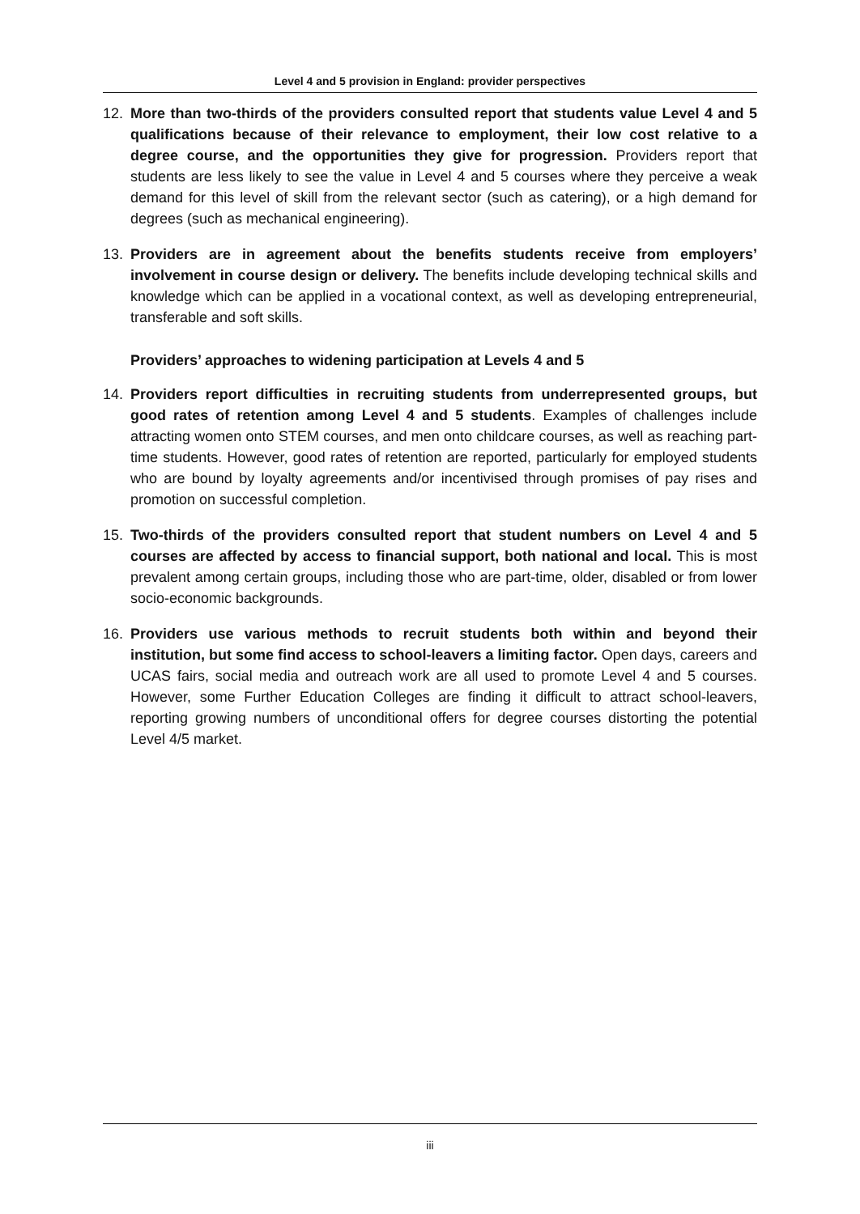Level 4 and 5 provision in England: provider perspectives
12. More than two-thirds of the providers consulted report that students value Level 4 and 5 qualifications because of their relevance to employment, their low cost relative to a degree course, and the opportunities they give for progression. Providers report that students are less likely to see the value in Level 4 and 5 courses where they perceive a weak demand for this level of skill from the relevant sector (such as catering), or a high demand for degrees (such as mechanical engineering).
13. Providers are in agreement about the benefits students receive from employers’ involvement in course design or delivery. The benefits include developing technical skills and knowledge which can be applied in a vocational context, as well as developing entrepreneurial, transferable and soft skills.
Providers’ approaches to widening participation at Levels 4 and 5
14. Providers report difficulties in recruiting students from underrepresented groups, but good rates of retention among Level 4 and 5 students. Examples of challenges include attracting women onto STEM courses, and men onto childcare courses, as well as reaching part-time students. However, good rates of retention are reported, particularly for employed students who are bound by loyalty agreements and/or incentivised through promises of pay rises and promotion on successful completion.
15. Two-thirds of the providers consulted report that student numbers on Level 4 and 5 courses are affected by access to financial support, both national and local. This is most prevalent among certain groups, including those who are part-time, older, disabled or from lower socio-economic backgrounds.
16. Providers use various methods to recruit students both within and beyond their institution, but some find access to school-leavers a limiting factor. Open days, careers and UCAS fairs, social media and outreach work are all used to promote Level 4 and 5 courses. However, some Further Education Colleges are finding it difficult to attract school-leavers, reporting growing numbers of unconditional offers for degree courses distorting the potential Level 4/5 market.
iii